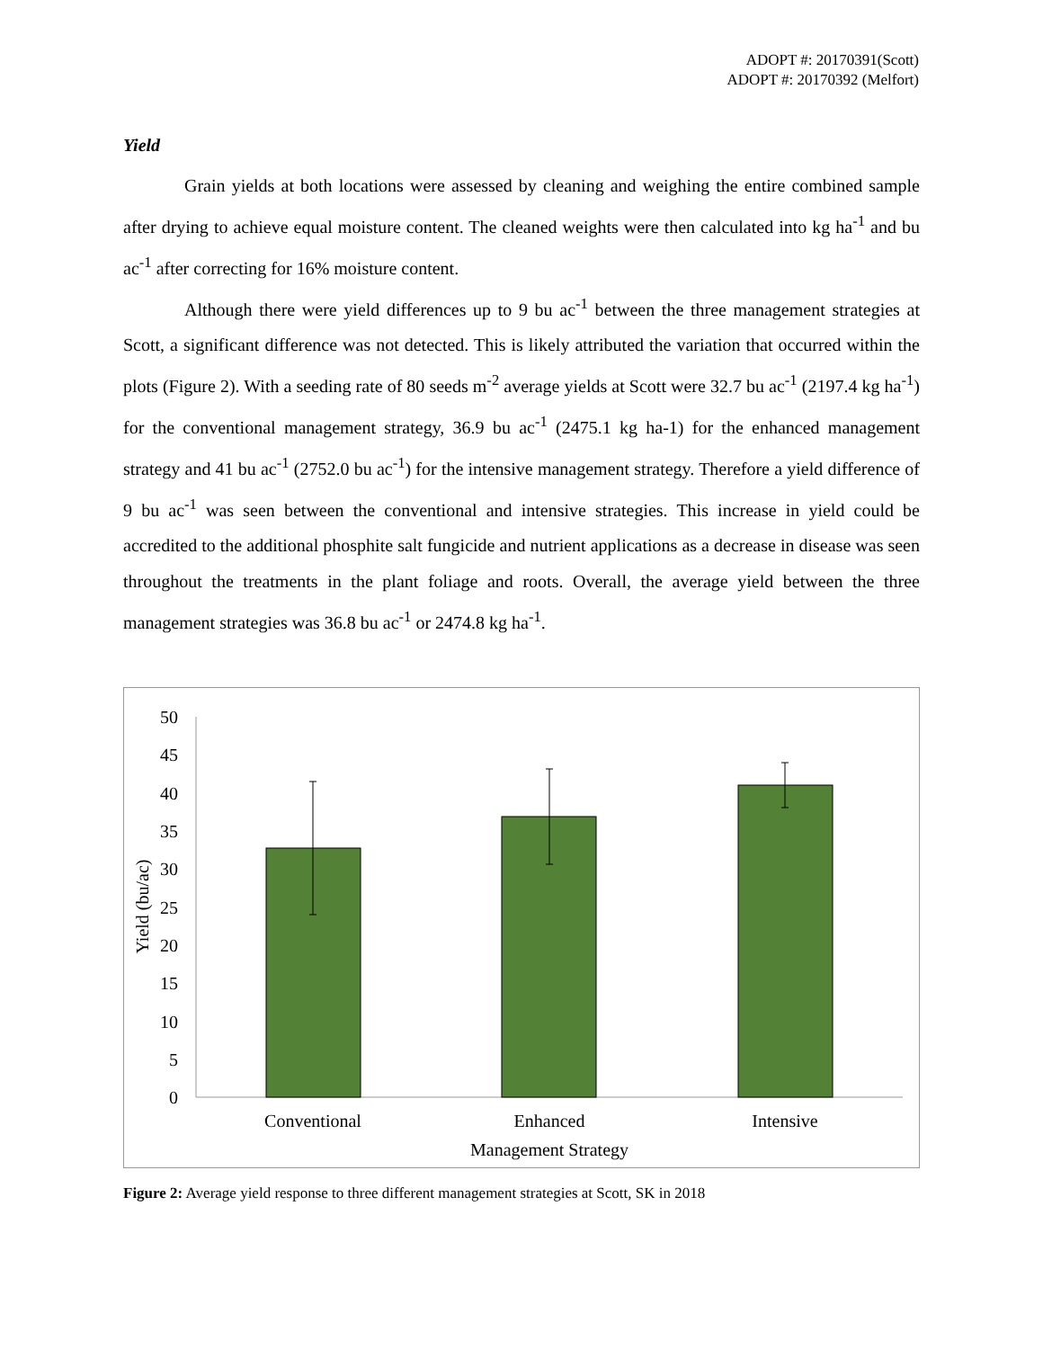ADOPT #: 20170391(Scott)
ADOPT #: 20170392 (Melfort)
Yield
Grain yields at both locations were assessed by cleaning and weighing the entire combined sample after drying to achieve equal moisture content. The cleaned weights were then calculated into kg ha<sup>-1</sup> and bu ac<sup>-1</sup> after correcting for 16% moisture content.
Although there were yield differences up to 9 bu ac<sup>-1</sup> between the three management strategies at Scott, a significant difference was not detected. This is likely attributed the variation that occurred within the plots (Figure 2). With a seeding rate of 80 seeds m<sup>-2</sup> average yields at Scott were 32.7 bu ac<sup>-1</sup> (2197.4 kg ha<sup>-1</sup>) for the conventional management strategy, 36.9 bu ac<sup>-1</sup> (2475.1 kg ha-1) for the enhanced management strategy and 41 bu ac<sup>-1</sup> (2752.0 bu ac<sup>-1</sup>) for the intensive management strategy. Therefore a yield difference of 9 bu ac<sup>-1</sup> was seen between the conventional and intensive strategies. This increase in yield could be accredited to the additional phosphite salt fungicide and nutrient applications as a decrease in disease was seen throughout the treatments in the plant foliage and roots. Overall, the average yield between the three management strategies was 36.8 bu ac<sup>-1</sup> or 2474.8 kg ha<sup>-1</sup>.
50
45
40
35
30
25
20
15
10
5
0
Yield (bu/ac)
Conventional
Enhanced
Intensive
Management Strategy
Figure 2: Average yield response to three different management strategies at Scott, SK in 2018